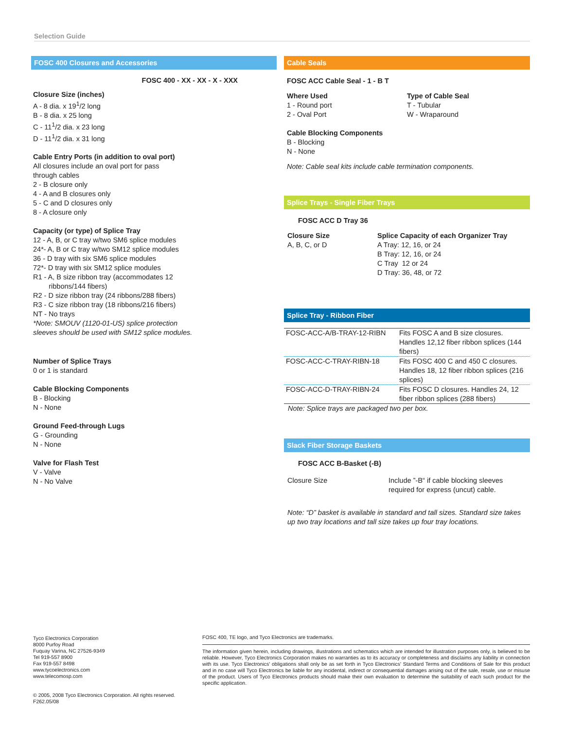Selection Guide
FOSC 400 Closures and Accessories
FOSC 400 - XX - XX - X - XXX
Closure Size (inches)
A - 8 dia. x 19<sup>1</sup>/2 long
B - 8 dia. x 25 long
C - 11<sup>1</sup>/2 dia. x 23 long
D - 11<sup>1</sup>/2 dia. x 31 long
Cable Entry Ports (in addition to oval port)
All closures include an oval port for pass
through cables
2 - B closure only
4 - A and B closures only
5 - C and D closures only
8 - A closure only
Capacity (or type) of Splice Tray
12 - A, B, or C tray w/two SM6 splice modules
24*- A, B or C tray w/two SM12 splice modules
36 - D tray with six SM6 splice modules
72*- D tray with six SM12 splice modules
R1 - A, B size ribbon tray (accommodates 12
ribbons/144 fibers)
R2 - D size ribbon tray (24 ribbons/288 fibers)
R3 - C size ribbon tray (18 ribbons/216 fibers)
NT - No trays
*Note: SMOUV (1120-01-US) splice protection
sleeves should be used with SM12 splice modules.
Number of Splice Trays
0 or 1 is standard
Cable Blocking Components
B - Blocking
N - None
Ground Feed-through Lugs
G - Grounding
N - None
Valve for Flash Test
V - Valve
N - No Valve
Cable Seals
FOSC ACC Cable Seal - 1 - B T
Where Used
1 - Round port
2 - Oval Port
Type of Cable Seal
T - Tubular
W - Wraparound
Cable Blocking Components
B - Blocking
N - None
Note: Cable seal kits include cable termination components.
Splice Trays - Single Fiber Trays
FOSC ACC D Tray 36
Closure Size
A, B, C, or D
Splice Capacity of each Organizer Tray
A Tray: 12, 16, or 24
B Tray: 12, 16, or 24
C Tray 12 or 24
D Tray: 36, 48, or 72
Splice Tray - Ribbon Fiber
| FOSC-ACC-A/B-TRAY-12-RIBN | Fits FOSC A and B size closures. Handles 12,12 fiber ribbon splices (144 fibers) |
| FOSC-ACC-C-TRAY-RIBN-18 | Fits FOSC 400 C and 450 C closures. Handles 18, 12 fiber ribbon splices (216 splices) |
| FOSC-ACC-D-TRAY-RIBN-24 | Fits FOSC D closures. Handles 24, 12 fiber ribbon splices (288 fibers) |
Note: Splice trays are packaged two per box.
Slack Fiber Storage Baskets
FOSC ACC B-Basket (-B)
Closure Size Include ”-B“ if cable blocking sleeves
required for express (uncut) cable.
Note: “D” basket is available in standard and tall sizes. Standard size takes up two tray locations and tall size takes up four tray locations.
Tyco Electronics Corporation
8000 Purfoy Road
Fuquay Varina, NC 27526-9349
Tel 919-557 8900
Fax 919-557 8498
www.tycoelectronics.com
www.telecomosp.com
© 2005, 2008 Tyco Electronics Corporation. All rights reserved.
F262.05/08
FOSC 400, TE logo, and Tyco Electronics are trademarks.
The information given herein, including drawings, illustrations and schematics which are intended for illustration purposes only, is believed to be reliable. However, Tyco Electronics Corporation makes no warranties as to its accuracy or completeness and disclaims any liability in connection with its use. Tyco Electronics' obligations shall only be as set forth in Tyco Electronics' Standard Terms and Conditions of Sale for this product and in no case will Tyco Electronics be liable for any incidental, indirect or consequential damages arising out of the sale, resale, use or misuse of the product. Users of Tyco Electronics products should make their own evaluation to determine the suitability of each such product for the specific application.